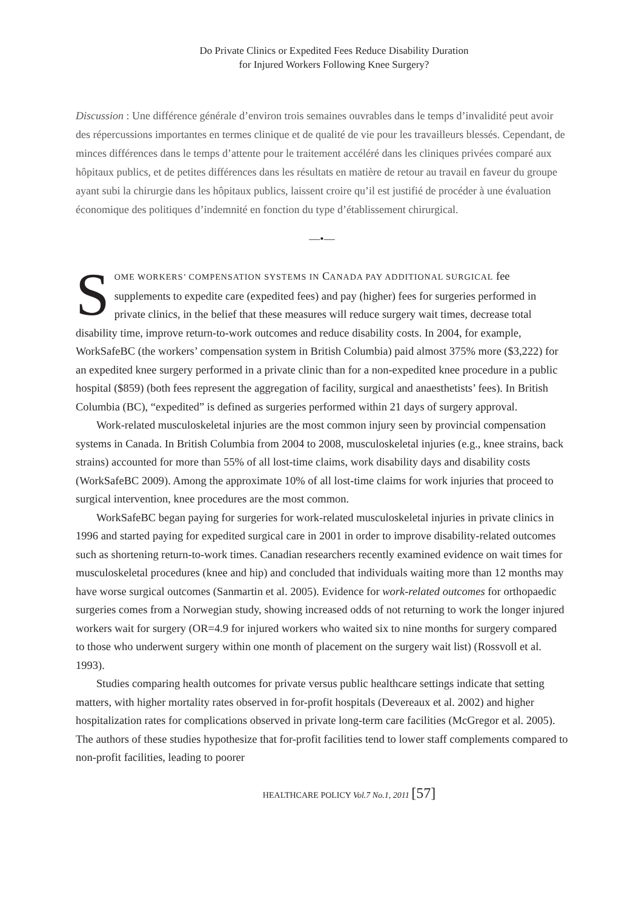Do Private Clinics or Expedited Fees Reduce Disability Duration
for Injured Workers Following Knee Surgery?
Discussion : Une différence générale d’environ trois semaines ouvrables dans le temps d’invalidité peut avoir des répercussions importantes en termes clinique et de qualité de vie pour les travailleurs blessés. Cependant, de minces différences dans le temps d’attente pour le traitement accéléré dans les cliniques privées comparé aux hôpitaux publics, et de petites différences dans les résultats en matière de retour au travail en faveur du groupe ayant subi la chirurgie dans les hôpitaux publics, laissent croire qu’il est justifié de procéder à une évaluation économique des politiques d’indemnité en fonction du type d’établissement chirurgical.
—•—
SOME WORKERS’ COMPENSATION SYSTEMS IN CANADA PAY ADDITIONAL SURGICAL fee supplements to expedite care (expedited fees) and pay (higher) fees for surgeries performed in private clinics, in the belief that these measures will reduce surgery wait times, decrease total disability time, improve return-to-work outcomes and reduce disability costs. In 2004, for example, WorkSafeBC (the workers’ compensation system in British Columbia) paid almost 375% more ($3,222) for an expedited knee surgery performed in a private clinic than for a non-expedited knee procedure in a public hospital ($859) (both fees represent the aggregation of facility, surgical and anaesthetists’ fees). In British Columbia (BC), “expedited” is defined as surgeries performed within 21 days of surgery approval.
Work-related musculoskeletal injuries are the most common injury seen by provincial compensation systems in Canada. In British Columbia from 2004 to 2008, musculoskeletal injuries (e.g., knee strains, back strains) accounted for more than 55% of all lost-time claims, work disability days and disability costs (WorkSafeBC 2009). Among the approximate 10% of all lost-time claims for work injuries that proceed to surgical intervention, knee procedures are the most common.
WorkSafeBC began paying for surgeries for work-related musculoskeletal injuries in private clinics in 1996 and started paying for expedited surgical care in 2001 in order to improve disability-related outcomes such as shortening return-to-work times. Canadian researchers recently examined evidence on wait times for musculoskeletal procedures (knee and hip) and concluded that individuals waiting more than 12 months may have worse surgical outcomes (Sanmartin et al. 2005). Evidence for work-related outcomes for orthopaedic surgeries comes from a Norwegian study, showing increased odds of not returning to work the longer injured workers wait for surgery (OR=4.9 for injured workers who waited six to nine months for surgery compared to those who underwent surgery within one month of placement on the surgery wait list) (Rossvoll et al. 1993).
Studies comparing health outcomes for private versus public healthcare settings indicate that setting matters, with higher mortality rates observed in for-profit hospitals (Devereaux et al. 2002) and higher hospitalization rates for complications observed in private long-term care facilities (McGregor et al. 2005). The authors of these studies hypothesize that for-profit facilities tend to lower staff complements compared to non-profit facilities, leading to poorer
HEALTHCARE POLICY Vol.7 No.1, 2011 [57]